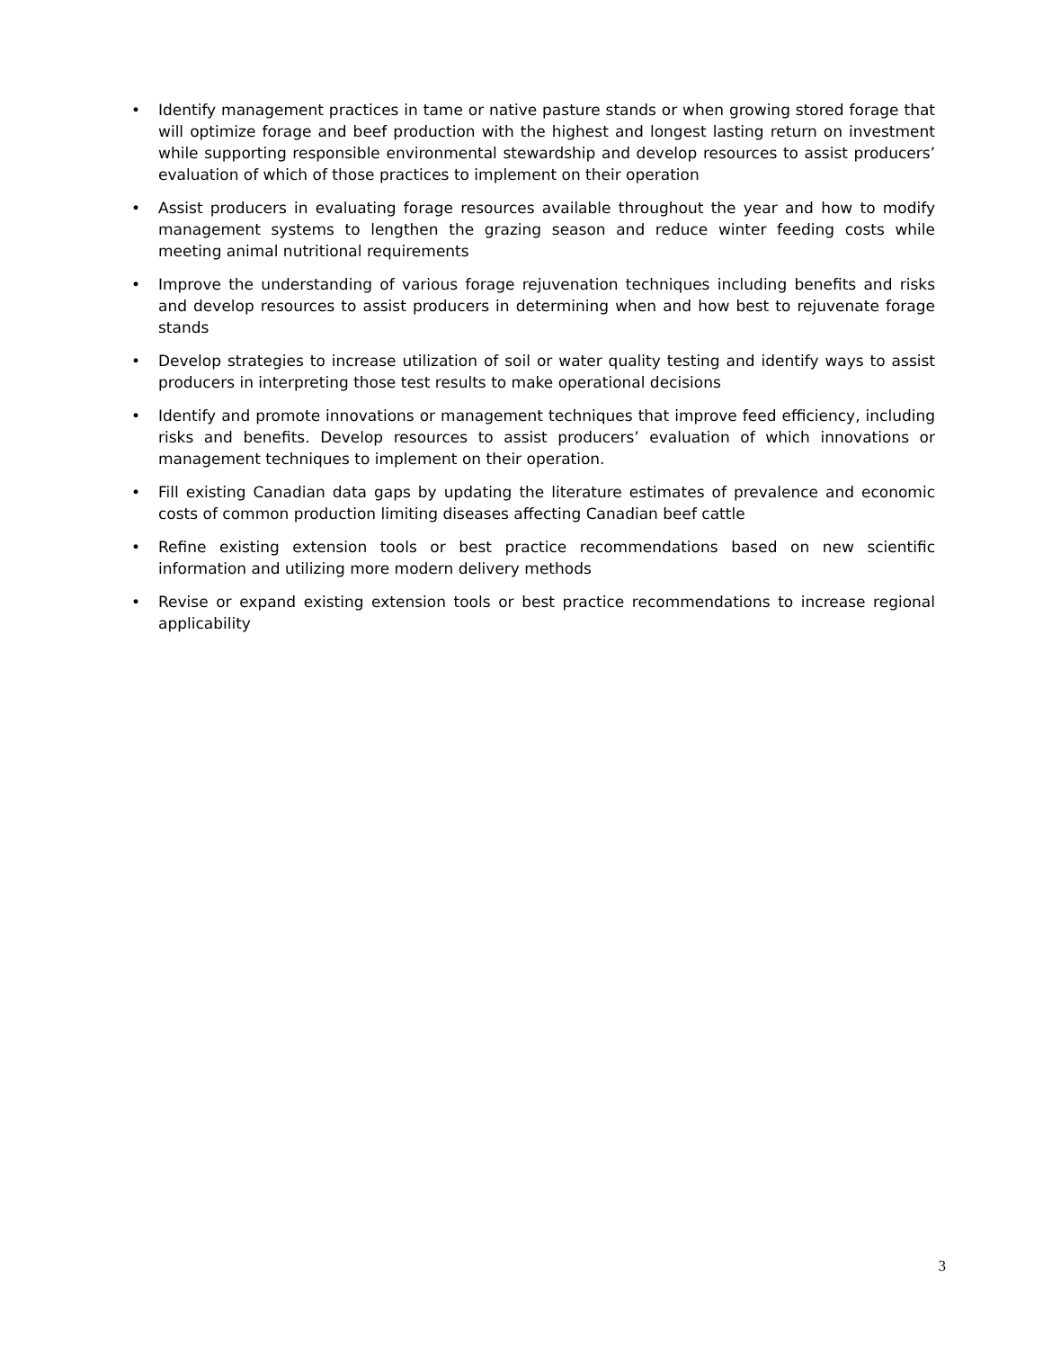• Identify management practices in tame or native pasture stands or when growing stored forage that will optimize forage and beef production with the highest and longest lasting return on investment while supporting responsible environmental stewardship and develop resources to assist producers’ evaluation of which of those practices to implement on their operation
• Assist producers in evaluating forage resources available throughout the year and how to modify management systems to lengthen the grazing season and reduce winter feeding costs while meeting animal nutritional requirements
• Improve the understanding of various forage rejuvenation techniques including benefits and risks and develop resources to assist producers in determining when and how best to rejuvenate forage stands
• Develop strategies to increase utilization of soil or water quality testing and identify ways to assist producers in interpreting those test results to make operational decisions
• Identify and promote innovations or management techniques that improve feed efficiency, including risks and benefits. Develop resources to assist producers’ evaluation of which innovations or management techniques to implement on their operation.
• Fill existing Canadian data gaps by updating the literature estimates of prevalence and economic costs of common production limiting diseases affecting Canadian beef cattle
• Refine existing extension tools or best practice recommendations based on new scientific information and utilizing more modern delivery methods
• Revise or expand existing extension tools or best practice recommendations to increase regional applicability
3